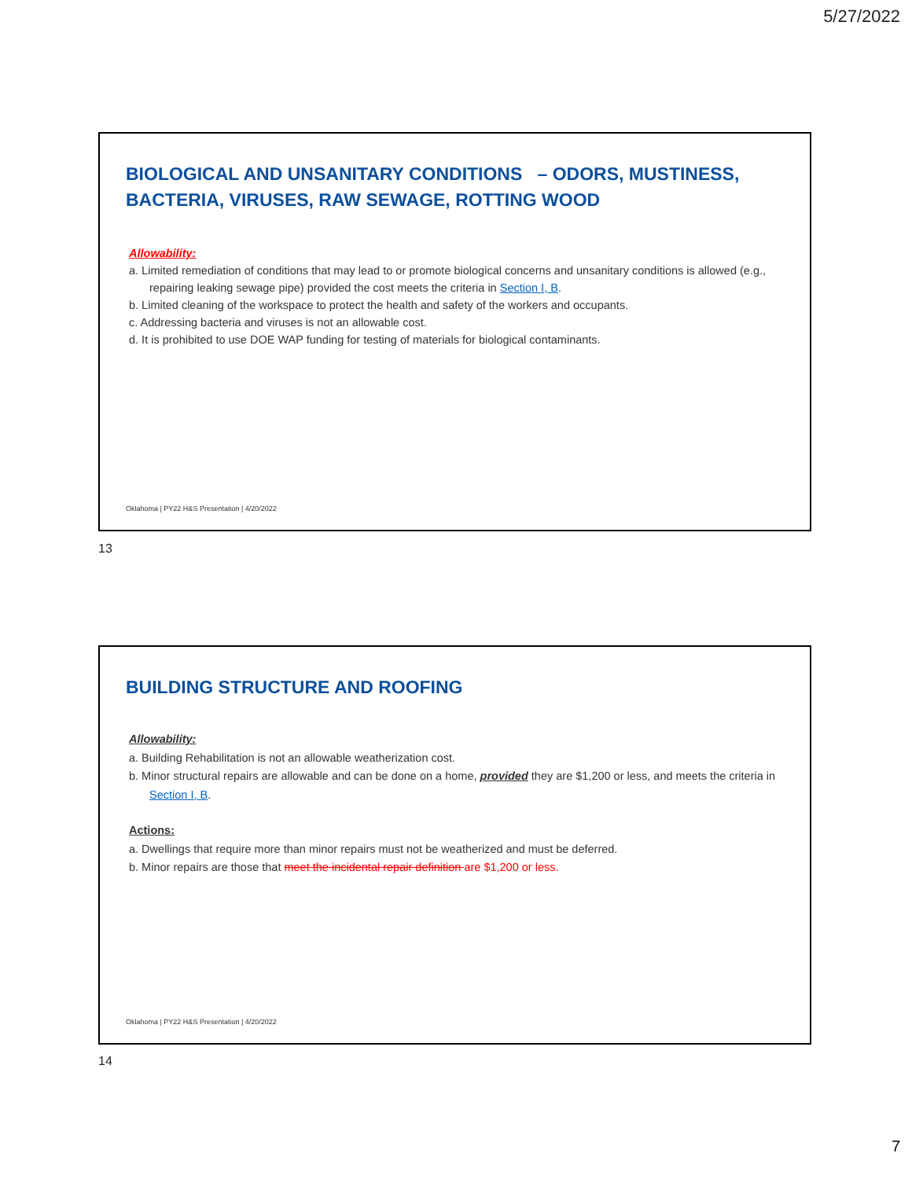5/27/2022
BIOLOGICAL AND UNSANITARY CONDITIONS – ODORS, MUSTINESS, BACTERIA, VIRUSES, RAW SEWAGE, ROTTING WOOD
Allowability:
a. Limited remediation of conditions that may lead to or promote biological concerns and unsanitary conditions is allowed (e.g., repairing leaking sewage pipe) provided the cost meets the criteria in Section I, B.
b. Limited cleaning of the workspace to protect the health and safety of the workers and occupants.
c. Addressing bacteria and viruses is not an allowable cost.
d. It is prohibited to use DOE WAP funding for testing of materials for biological contaminants.
Oklahoma | PY22 H&S Presentation | 4/20/2022
13
BUILDING STRUCTURE AND ROOFING
Allowability:
a. Building Rehabilitation is not an allowable weatherization cost.
b. Minor structural repairs are allowable and can be done on a home, provided they are $1,200 or less, and meets the criteria in Section I, B.
Actions:
a. Dwellings that require more than minor repairs must not be weatherized and must be deferred.
b. Minor repairs are those that meet the incidental repair definition are $1,200 or less.
Oklahoma | PY22 H&S Presentation | 4/20/2022
14
7